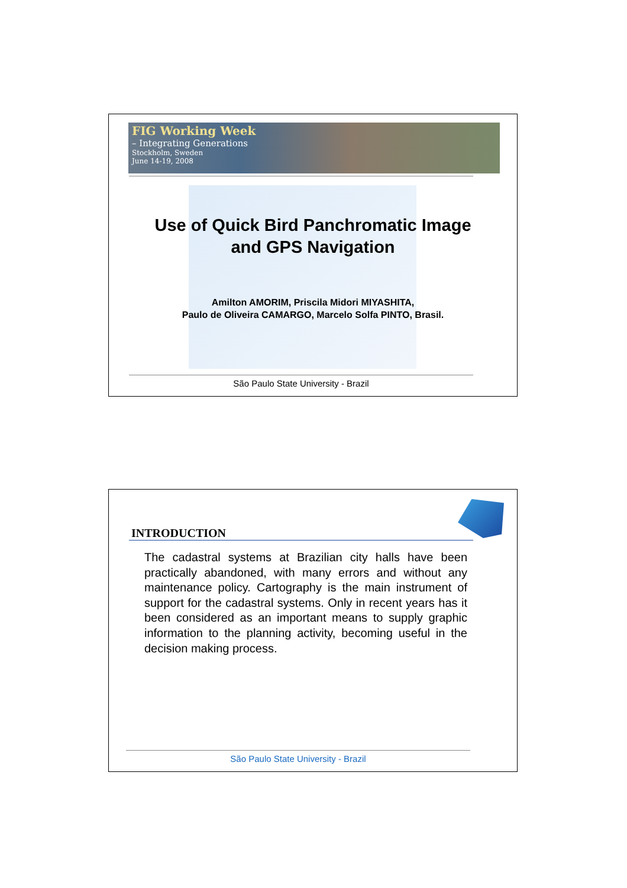FIG Working Week
– Integrating Generations
Stockholm, Sweden
June 14-19, 2008
Use of Quick Bird Panchromatic Image
and GPS Navigation
Amilton AMORIM, Priscila Midori MIYASHITA,
Paulo de Oliveira CAMARGO, Marcelo Solfa PINTO, Brasil.
São Paulo State University - Brazil
INTRODUCTION
The cadastral systems at Brazilian city halls have been practically abandoned, with many errors and without any maintenance policy. Cartography is the main instrument of support for the cadastral systems. Only in recent years has it been considered as an important means to supply graphic information to the planning activity, becoming useful in the decision making process.
São Paulo State University - Brazil